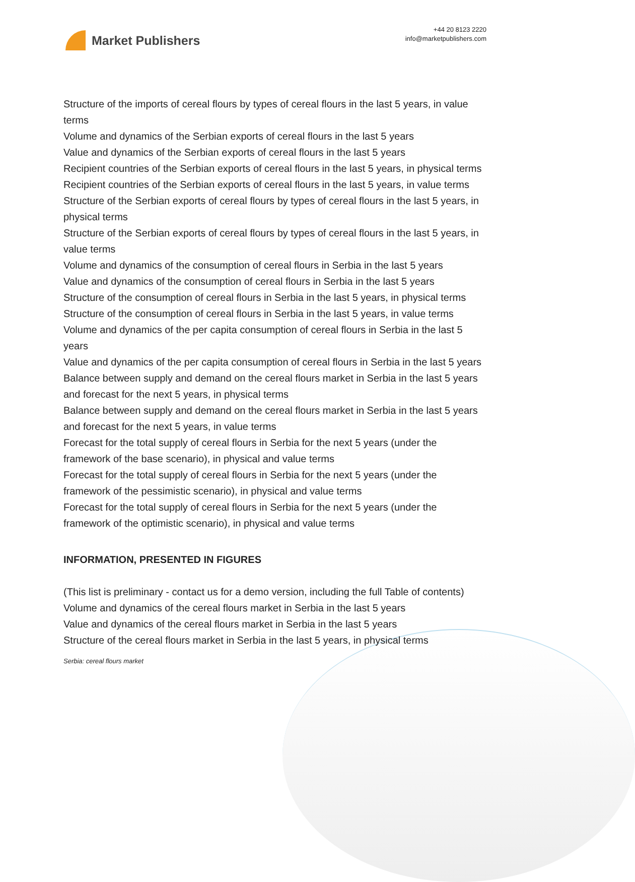Market Publishers
+44 20 8123 2220
info@marketpublishers.com
Structure of the imports of cereal flours by types of cereal flours in the last 5 years, in value terms
Volume and dynamics of the Serbian exports of cereal flours in the last 5 years
Value and dynamics of the Serbian exports of cereal flours in the last 5 years
Recipient countries of the Serbian exports of cereal flours in the last 5 years, in physical terms
Recipient countries of the Serbian exports of cereal flours in the last 5 years, in value terms
Structure of the Serbian exports of cereal flours by types of cereal flours in the last 5 years, in physical terms
Structure of the Serbian exports of cereal flours by types of cereal flours in the last 5 years, in value terms
Volume and dynamics of the consumption of cereal flours in Serbia in the last 5 years
Value and dynamics of the consumption of cereal flours in Serbia in the last 5 years
Structure of the consumption of cereal flours in Serbia in the last 5 years, in physical terms
Structure of the consumption of cereal flours in Serbia in the last 5 years, in value terms
Volume and dynamics of the per capita consumption of cereal flours in Serbia in the last 5 years
Value and dynamics of the per capita consumption of cereal flours in Serbia in the last 5 years
Balance between supply and demand on the cereal flours market in Serbia in the last 5 years and forecast for the next 5 years, in physical terms
Balance between supply and demand on the cereal flours market in Serbia in the last 5 years and forecast for the next 5 years, in value terms
Forecast for the total supply of cereal flours in Serbia for the next 5 years (under the framework of the base scenario), in physical and value terms
Forecast for the total supply of cereal flours in Serbia for the next 5 years (under the framework of the pessimistic scenario), in physical and value terms
Forecast for the total supply of cereal flours in Serbia for the next 5 years (under the framework of the optimistic scenario), in physical and value terms
INFORMATION, PRESENTED IN FIGURES
(This list is preliminary - contact us for a demo version, including the full Table of contents)
Volume and dynamics of the cereal flours market in Serbia in the last 5 years
Value and dynamics of the cereal flours market in Serbia in the last 5 years
Structure of the cereal flours market in Serbia in the last 5 years, in physical terms
Serbia: cereal flours market